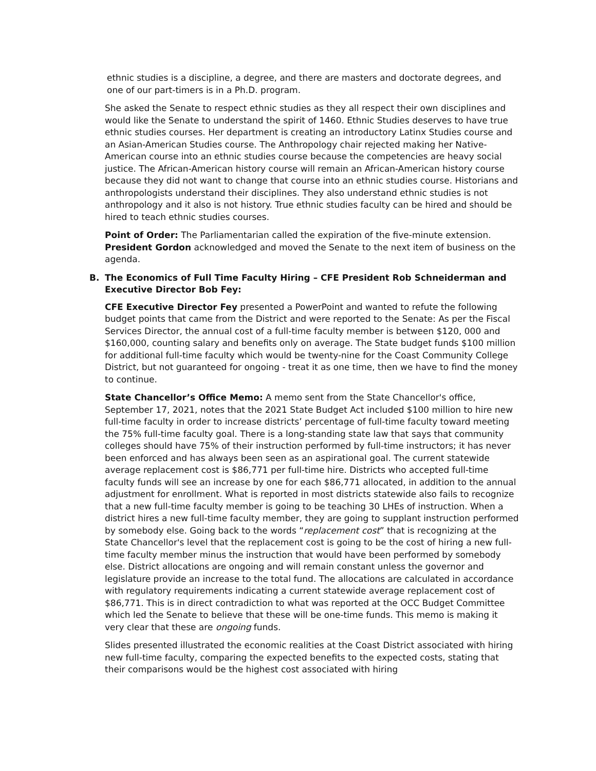ethnic studies is a discipline, a degree, and there are masters and doctorate degrees, and one of our part-timers is in a Ph.D. program.
She asked the Senate to respect ethnic studies as they all respect their own disciplines and would like the Senate to understand the spirit of 1460. Ethnic Studies deserves to have true ethnic studies courses. Her department is creating an introductory Latinx Studies course and an Asian-American Studies course. The Anthropology chair rejected making her Native-American course into an ethnic studies course because the competencies are heavy social justice. The African-American history course will remain an African-American history course because they did not want to change that course into an ethnic studies course. Historians and anthropologists understand their disciplines. They also understand ethnic studies is not anthropology and it also is not history. True ethnic studies faculty can be hired and should be hired to teach ethnic studies courses.
Point of Order: The Parliamentarian called the expiration of the five-minute extension. President Gordon acknowledged and moved the Senate to the next item of business on the agenda.
B. The Economics of Full Time Faculty Hiring – CFE President Rob Schneiderman and Executive Director Bob Fey:
CFE Executive Director Fey presented a PowerPoint and wanted to refute the following budget points that came from the District and were reported to the Senate: As per the Fiscal Services Director, the annual cost of a full-time faculty member is between $120, 000 and $160,000, counting salary and benefits only on average. The State budget funds $100 million for additional full-time faculty which would be twenty-nine for the Coast Community College District, but not guaranteed for ongoing - treat it as one time, then we have to find the money to continue.
State Chancellor’s Office Memo: A memo sent from the State Chancellor's office, September 17, 2021, notes that the 2021 State Budget Act included $100 million to hire new full-time faculty in order to increase districts’ percentage of full-time faculty toward meeting the 75% full-time faculty goal. There is a long-standing state law that says that community colleges should have 75% of their instruction performed by full-time instructors; it has never been enforced and has always been seen as an aspirational goal. The current statewide average replacement cost is $86,771 per full-time hire. Districts who accepted full-time faculty funds will see an increase by one for each $86,771 allocated, in addition to the annual adjustment for enrollment. What is reported in most districts statewide also fails to recognize that a new full-time faculty member is going to be teaching 30 LHEs of instruction. When a district hires a new full-time faculty member, they are going to supplant instruction performed by somebody else. Going back to the words “replacement cost” that is recognizing at the State Chancellor's level that the replacement cost is going to be the cost of hiring a new full-time faculty member minus the instruction that would have been performed by somebody else. District allocations are ongoing and will remain constant unless the governor and legislature provide an increase to the total fund. The allocations are calculated in accordance with regulatory requirements indicating a current statewide average replacement cost of $86,771. This is in direct contradiction to what was reported at the OCC Budget Committee which led the Senate to believe that these will be one-time funds. This memo is making it very clear that these are ongoing funds.
Slides presented illustrated the economic realities at the Coast District associated with hiring new full-time faculty, comparing the expected benefits to the expected costs, stating that their comparisons would be the highest cost associated with hiring